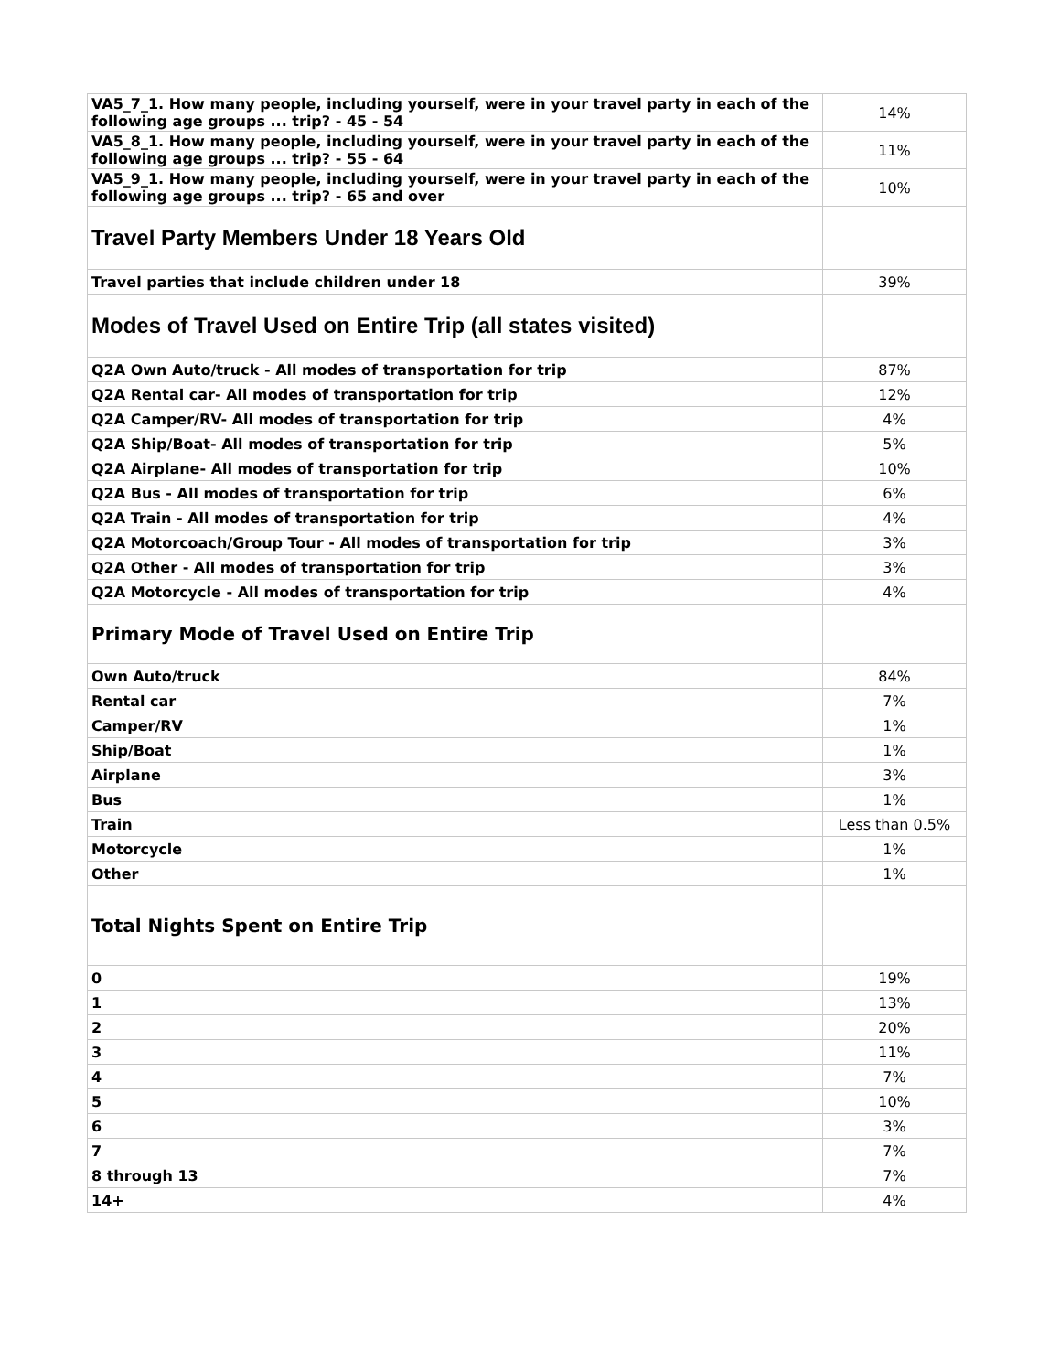| VA5_7_1. How many people, including yourself, were in your travel party in each of the following age groups ... trip? - 45 - 54 | 14% |
| VA5_8_1. How many people, including yourself, were in your travel party in each of the following age groups ... trip? - 55 - 64 | 11% |
| VA5_9_1. How many people, including yourself, were in your travel party in each of the following age groups ... trip? - 65 and over | 10% |
| Travel Party Members Under 18 Years Old | |
| Travel parties that include children under 18 | 39% |
| Modes of Travel Used on Entire Trip (all states visited) | |
| Q2A Own Auto/truck - All modes of transportation for trip | 87% |
| Q2A Rental car- All modes of transportation for trip | 12% |
| Q2A Camper/RV- All modes of transportation for trip | 4% |
| Q2A Ship/Boat- All modes of transportation for trip | 5% |
| Q2A Airplane- All modes of transportation for trip | 10% |
| Q2A Bus - All modes of transportation for trip | 6% |
| Q2A Train - All modes of transportation for trip | 4% |
| Q2A Motorcoach/Group Tour - All modes of transportation for trip | 3% |
| Q2A Other - All modes of transportation for trip | 3% |
| Q2A Motorcycle - All modes of transportation for trip | 4% |
| Primary Mode of Travel Used on Entire Trip | |
| Own Auto/truck | 84% |
| Rental car | 7% |
| Camper/RV | 1% |
| Ship/Boat | 1% |
| Airplane | 3% |
| Bus | 1% |
| Train | Less than 0.5% |
| Motorcycle | 1% |
| Other | 1% |
| Total Nights Spent on Entire Trip | |
| 0 | 19% |
| 1 | 13% |
| 2 | 20% |
| 3 | 11% |
| 4 | 7% |
| 5 | 10% |
| 6 | 3% |
| 7 | 7% |
| 8 through 13 | 7% |
| 14+ | 4% |